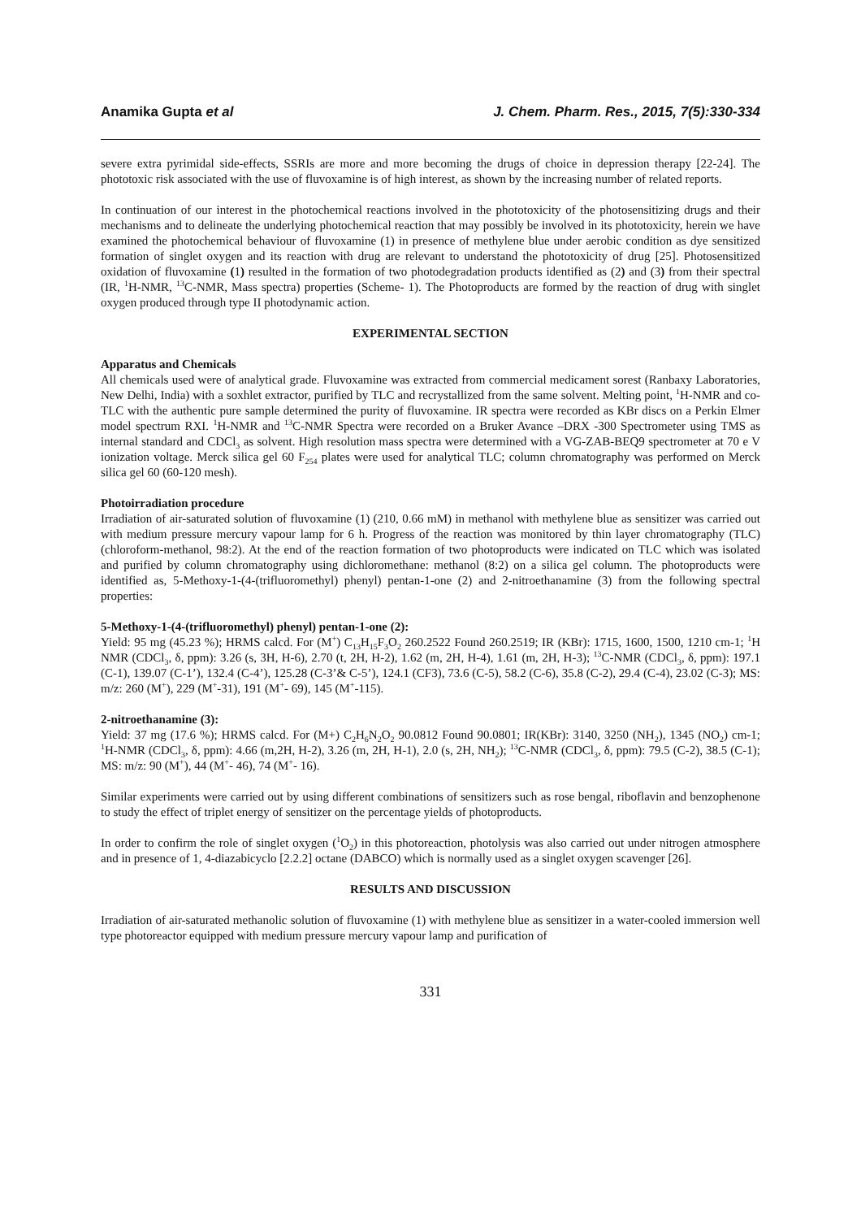Anamika Gupta et al J. Chem. Pharm. Res., 2015, 7(5):330-334
severe extra pyrimidal side-effects, SSRIs are more and more becoming the drugs of choice in depression therapy [22-24]. The phototoxic risk associated with the use of fluvoxamine is of high interest, as shown by the increasing number of related reports.
In continuation of our interest in the photochemical reactions involved in the phototoxicity of the photosensitizing drugs and their mechanisms and to delineate the underlying photochemical reaction that may possibly be involved in its phototoxicity, herein we have examined the photochemical behaviour of fluvoxamine (1) in presence of methylene blue under aerobic condition as dye sensitized formation of singlet oxygen and its reaction with drug are relevant to understand the phototoxicity of drug [25]. Photosensitized oxidation of fluvoxamine (1) resulted in the formation of two photodegradation products identified as (2) and (3) from their spectral (IR, <sup>1</sup>H-NMR, <sup>13</sup>C-NMR, Mass spectra) properties (Scheme- 1). The Photoproducts are formed by the reaction of drug with singlet oxygen produced through type II photodynamic action.
EXPERIMENTAL SECTION
Apparatus and Chemicals
All chemicals used were of analytical grade. Fluvoxamine was extracted from commercial medicament sorest (Ranbaxy Laboratories, New Delhi, India) with a soxhlet extractor, purified by TLC and recrystallized from the same solvent. Melting point, <sup>1</sup>H-NMR and co-TLC with the authentic pure sample determined the purity of fluvoxamine. IR spectra were recorded as KBr discs on a Perkin Elmer model spectrum RXI. <sup>1</sup>H-NMR and <sup>13</sup>C-NMR Spectra were recorded on a Bruker Avance –DRX -300 Spectrometer using TMS as internal standard and CDCl<sub>3</sub> as solvent. High resolution mass spectra were determined with a VG-ZAB-BEQ9 spectrometer at 70 e V ionization voltage. Merck silica gel 60 F<sub>254</sub> plates were used for analytical TLC; column chromatography was performed on Merck silica gel 60 (60-120 mesh).
Photoirradiation procedure
Irradiation of air-saturated solution of fluvoxamine (1) (210, 0.66 mM) in methanol with methylene blue as sensitizer was carried out with medium pressure mercury vapour lamp for 6 h. Progress of the reaction was monitored by thin layer chromatography (TLC) (chloroform-methanol, 98:2). At the end of the reaction formation of two photoproducts were indicated on TLC which was isolated and purified by column chromatography using dichloromethane: methanol (8:2) on a silica gel column. The photoproducts were identified as, 5-Methoxy-1-(4-(trifluoromethyl) phenyl) pentan-1-one (2) and 2-nitroethanamine (3) from the following spectral properties:
5-Methoxy-1-(4-(trifluoromethyl) phenyl) pentan-1-one (2):
Yield: 95 mg (45.23 %); HRMS calcd. For (M<sup>+</sup>) C<sub>13</sub>H<sub>15</sub>F<sub>3</sub>O<sub>2</sub> 260.2522 Found 260.2519; IR (KBr): 1715, 1600, 1500, 1210 cm-1; <sup>1</sup>H NMR (CDCl<sub>3</sub>, δ, ppm): 3.26 (s, 3H, H-6), 2.70 (t, 2H, H-2), 1.62 (m, 2H, H-4), 1.61 (m, 2H, H-3); <sup>13</sup>C-NMR (CDCl<sub>3</sub>, δ, ppm): 197.1 (C-1), 139.07 (C-1’), 132.4 (C-4’), 125.28 (C-3’& C-5’), 124.1 (CF3), 73.6 (C-5), 58.2 (C-6), 35.8 (C-2), 29.4 (C-4), 23.02 (C-3); MS: m/z: 260 (M<sup>+</sup>), 229 (M<sup>+</sup>-31), 191 (M<sup>+</sup>- 69), 145 (M<sup>+</sup>-115).
2-nitroethanamine (3):
Yield: 37 mg (17.6 %); HRMS calcd. For (M+) C<sub>2</sub>H<sub>6</sub>N<sub>2</sub>O<sub>2</sub> 90.0812 Found 90.0801; IR(KBr): 3140, 3250 (NH<sub>2</sub>), 1345 (NO<sub>2</sub>) cm-1; <sup>1</sup>H-NMR (CDCl<sub>3</sub>, δ, ppm): 4.66 (m,2H, H-2), 3.26 (m, 2H, H-1), 2.0 (s, 2H, NH<sub>2</sub>); <sup>13</sup>C-NMR (CDCl<sub>3</sub>, δ, ppm): 79.5 (C-2), 38.5 (C-1); MS: m/z: 90 (M<sup>+</sup>), 44 (M<sup>+</sup>- 46), 74 (M<sup>+</sup>- 16).
Similar experiments were carried out by using different combinations of sensitizers such as rose bengal, riboflavin and benzophenone to study the effect of triplet energy of sensitizer on the percentage yields of photoproducts.
In order to confirm the role of singlet oxygen (<sup>1</sup>O<sub>2</sub>) in this photoreaction, photolysis was also carried out under nitrogen atmosphere and in presence of 1, 4-diazabicyclo [2.2.2] octane (DABCO) which is normally used as a singlet oxygen scavenger [26].
RESULTS AND DISCUSSION
Irradiation of air-saturated methanolic solution of fluvoxamine (1) with methylene blue as sensitizer in a water-cooled immersion well type photoreactor equipped with medium pressure mercury vapour lamp and purification of
331